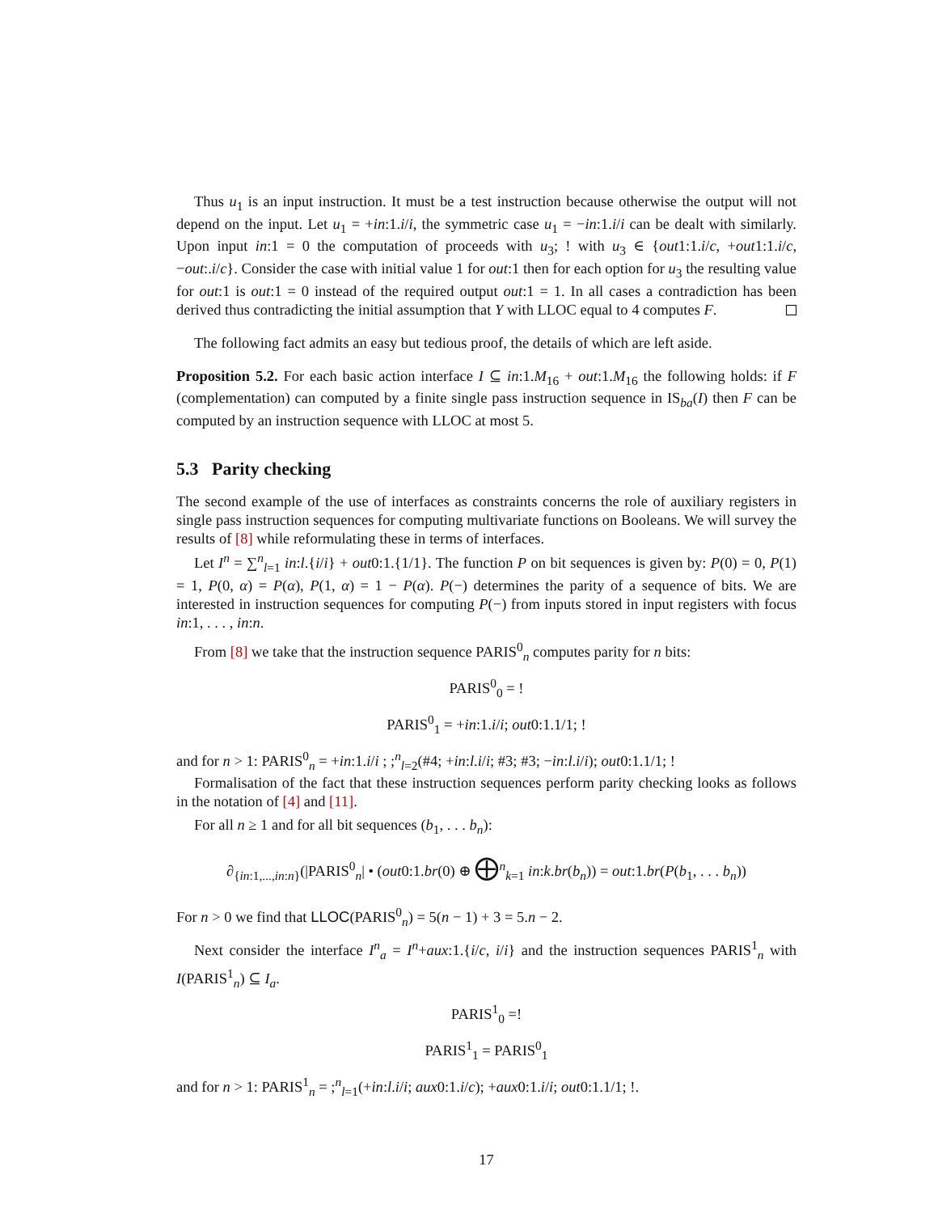Thus u<sub>1</sub> is an input instruction. It must be a test instruction because otherwise the output will not depend on the input. Let u<sub>1</sub> = +in:1.i/i, the symmetric case u<sub>1</sub> = −in:1.i/i can be dealt with similarly. Upon input in:1 = 0 the computation of proceeds with u<sub>3</sub>; ! with u<sub>3</sub> ∈ {out1:1.i/c, +out1:1.i/c, −out:.i/c}. Consider the case with initial value 1 for out:1 then for each option for u<sub>3</sub> the resulting value for out:1 is out:1 = 0 instead of the required output out:1 = 1. In all cases a contradiction has been derived thus contradicting the initial assumption that Y with LLOC equal to 4 computes F.
The following fact admits an easy but tedious proof, the details of which are left aside.
Proposition 5.2. For each basic action interface I ⊆ in:1.M<sub>16</sub> + out:1.M<sub>16</sub> the following holds: if F (complementation) can computed by a finite single pass instruction sequence in IS<sub>ba</sub>(I) then F can be computed by an instruction sequence with LLOC at most 5.
5.3 Parity checking
The second example of the use of interfaces as constraints concerns the role of auxiliary registers in single pass instruction sequences for computing multivariate functions on Booleans. We will survey the results of [8] while reformulating these in terms of interfaces.
Let I<sup>n</sup> = ∑<sup>n</sup><sub>l=1</sub> in:l.{i/i} + out0:1.{1/1}. The function P on bit sequences is given by: P(0) = 0, P(1) = 1, P(0, α) = P(α), P(1, α) = 1 − P(α). P(−) determines the parity of a sequence of bits. We are interested in instruction sequences for computing P(−) from inputs stored in input registers with focus in:1, . . . , in:n.
From [8] we take that the instruction sequence PARIS<sup>0</sup><sub>n</sub> computes parity for n bits:
PARIS<sup>0</sup><sub>0</sub> = !
PARIS<sup>0</sup><sub>1</sub> = +in:1.i/i; out0:1.1/1; !
and for n > 1: PARIS<sup>0</sup><sub>n</sub> = +in:1.i/i ; ;<sup>n</sup><sub>l=2</sub>(#4; +in:l.i/i; #3; #3; −in:l.i/i); out0:1.1/1; !
Formalisation of the fact that these instruction sequences perform parity checking looks as follows in the notation of [4] and [11].
For all n ≥ 1 and for all bit sequences (b<sub>1</sub>, . . . b<sub>n</sub>):
∂<sub>{in:1,...,in:n}</sub>(|PARIS<sup>0</sup><sub>n</sub>| • (out0:1.br(0) ⊕ ⨁<sup>n</sup><sub>k=1</sub> in:k.br(b<sub>n</sub>)) = out:1.br(P(b<sub>1</sub>, . . . b<sub>n</sub>))
For n > 0 we find that LLOC(PARIS<sup>0</sup><sub>n</sub>) = 5(n − 1) + 3 = 5.n − 2.
Next consider the interface I<sup>n</sup><sub>a</sub> = I<sup>n</sup>+aux:1.{i/c, i/i} and the instruction sequences PARIS<sup>1</sup><sub>n</sub> with I(PARIS<sup>1</sup><sub>n</sub>) ⊆ I<sub>a</sub>.
PARIS<sup>1</sup><sub>0</sub> =!
PARIS<sup>1</sup><sub>1</sub> = PARIS<sup>0</sup><sub>1</sub>
and for n > 1: PARIS<sup>1</sup><sub>n</sub> = ;<sup>n</sup><sub>l=1</sub>(+in:l.i/i; aux0:1.i/c); +aux0:1.i/i; out0:1.1/1; !.
17